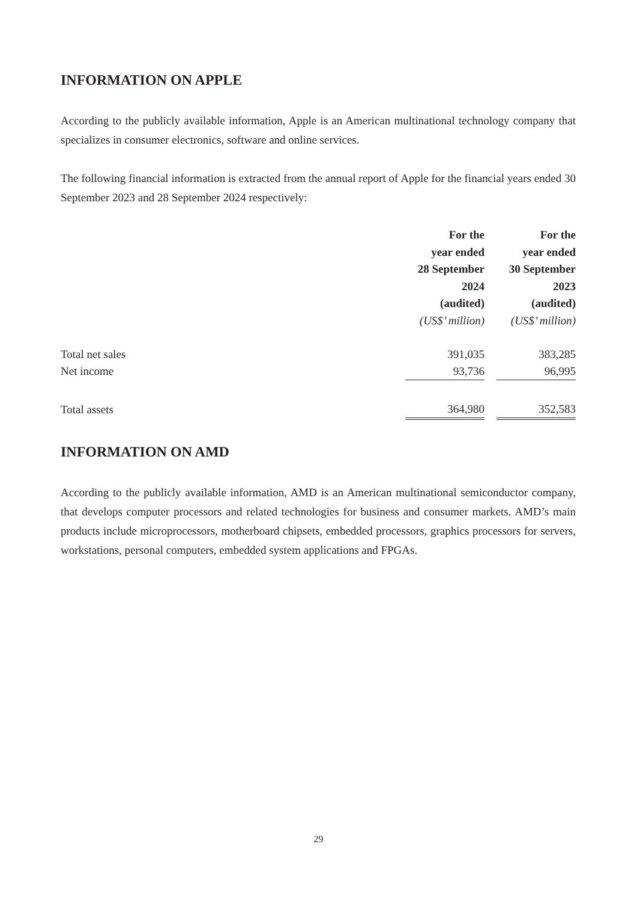INFORMATION ON APPLE
According to the publicly available information, Apple is an American multinational technology company that specializes in consumer electronics, software and online services.
The following financial information is extracted from the annual report of Apple for the financial years ended 30 September 2023 and 28 September 2024 respectively:
| | For the year ended 28 September 2024 (audited) | | For the year ended 30 September 2023 (audited) |
| --- | --- | --- | --- |
| | (US$’ million) | | (US$’ million) |
| Total net sales | 391,035 | | 383,285 |
| Net income | 93,736 | | 96,995 |
| Total assets | 364,980 | | 352,583 |
INFORMATION ON AMD
According to the publicly available information, AMD is an American multinational semiconductor company, that develops computer processors and related technologies for business and consumer markets. AMD’s main products include microprocessors, motherboard chipsets, embedded processors, graphics processors for servers, workstations, personal computers, embedded system applications and FPGAs.
29